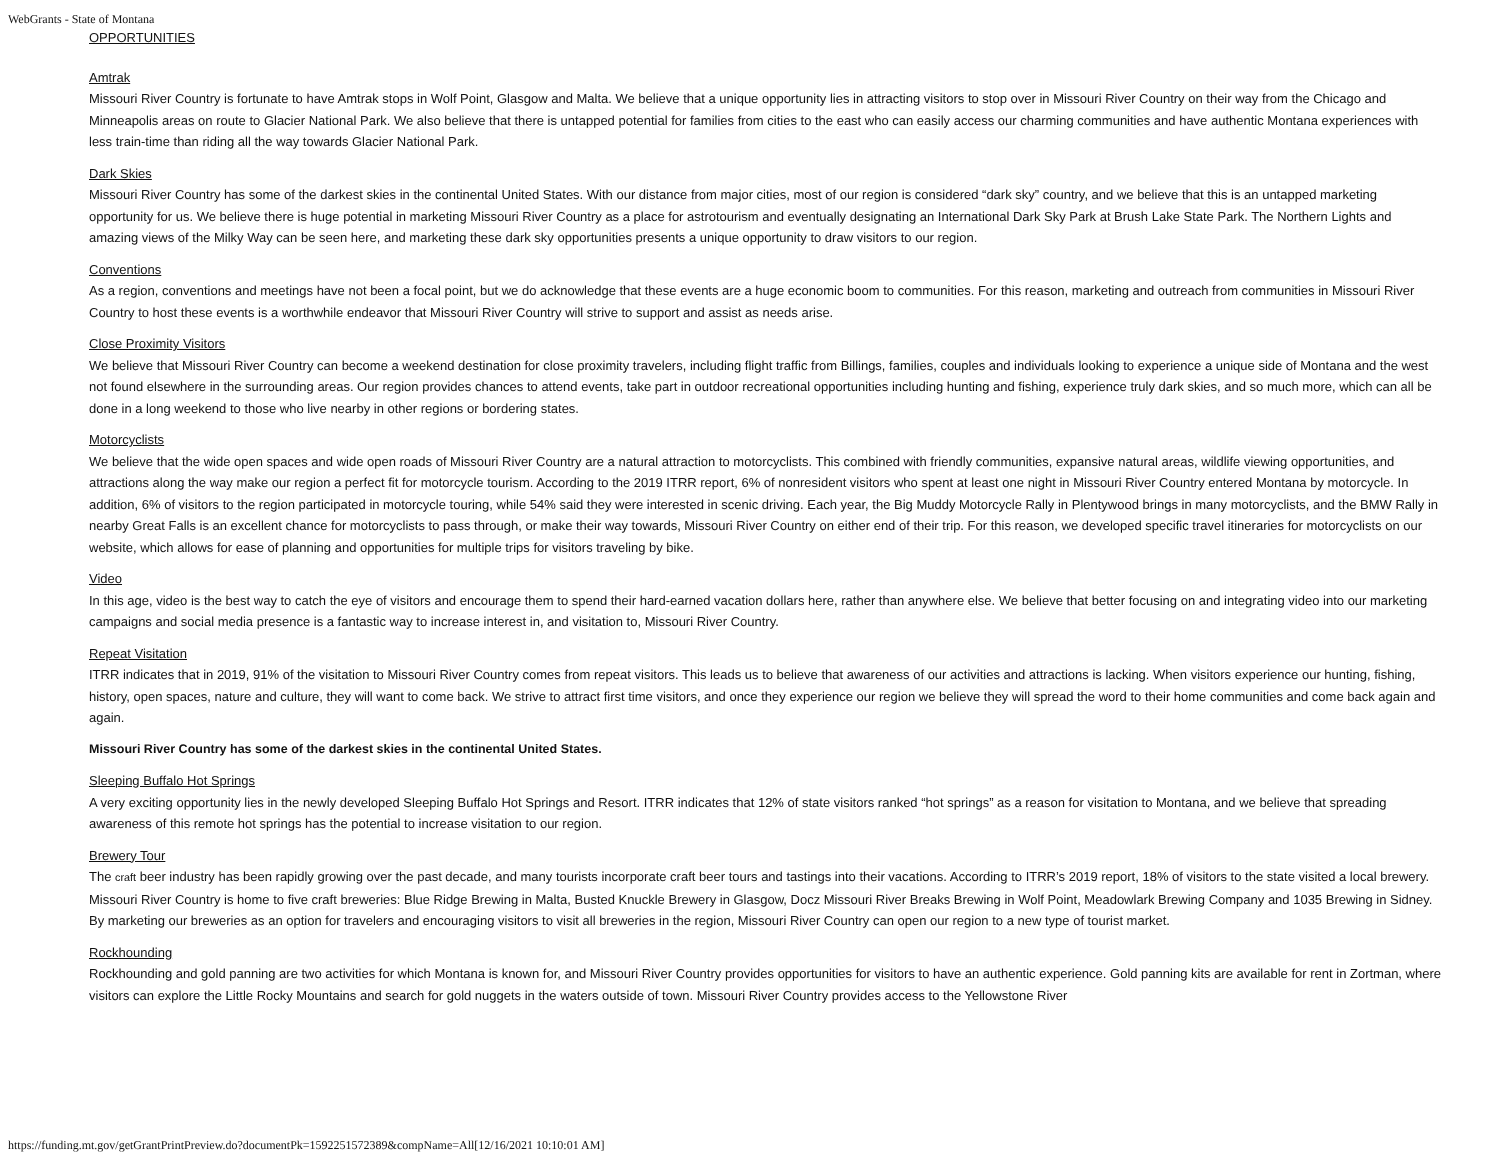WebGrants - State of Montana
OPPORTUNITIES
Amtrak
Missouri River Country is fortunate to have Amtrak stops in Wolf Point, Glasgow and Malta. We believe that a unique opportunity lies in attracting visitors to stop over in Missouri River Country on their way from the Chicago and Minneapolis areas on route to Glacier National Park. We also believe that there is untapped potential for families from cities to the east who can easily access our charming communities and have authentic Montana experiences with less train-time than riding all the way towards Glacier National Park.
Dark Skies
Missouri River Country has some of the darkest skies in the continental United States. With our distance from major cities, most of our region is considered “dark sky” country, and we believe that this is an untapped marketing opportunity for us. We believe there is huge potential in marketing Missouri River Country as a place for astrotourism and eventually designating an International Dark Sky Park at Brush Lake State Park. The Northern Lights and amazing views of the Milky Way can be seen here, and marketing these dark sky opportunities presents a unique opportunity to draw visitors to our region.
Conventions
As a region, conventions and meetings have not been a focal point, but we do acknowledge that these events are a huge economic boom to communities. For this reason, marketing and outreach from communities in Missouri River Country to host these events is a worthwhile endeavor that Missouri River Country will strive to support and assist as needs arise.
Close Proximity Visitors
We believe that Missouri River Country can become a weekend destination for close proximity travelers, including flight traffic from Billings, families, couples and individuals looking to experience a unique side of Montana and the west not found elsewhere in the surrounding areas. Our region provides chances to attend events, take part in outdoor recreational opportunities including hunting and fishing, experience truly dark skies, and so much more, which can all be done in a long weekend to those who live nearby in other regions or bordering states.
Motorcyclists
We believe that the wide open spaces and wide open roads of Missouri River Country are a natural attraction to motorcyclists. This combined with friendly communities, expansive natural areas, wildlife viewing opportunities, and attractions along the way make our region a perfect fit for motorcycle tourism. According to the 2019 ITRR report, 6% of nonresident visitors who spent at least one night in Missouri River Country entered Montana by motorcycle. In addition, 6% of visitors to the region participated in motorcycle touring, while 54% said they were interested in scenic driving. Each year, the Big Muddy Motorcycle Rally in Plentywood brings in many motorcyclists, and the BMW Rally in nearby Great Falls is an excellent chance for motorcyclists to pass through, or make their way towards, Missouri River Country on either end of their trip. For this reason, we developed specific travel itineraries for motorcyclists on our website, which allows for ease of planning and opportunities for multiple trips for visitors traveling by bike.
Video
In this age, video is the best way to catch the eye of visitors and encourage them to spend their hard-earned vacation dollars here, rather than anywhere else. We believe that better focusing on and integrating video into our marketing campaigns and social media presence is a fantastic way to increase interest in, and visitation to, Missouri River Country.
Repeat Visitation
ITRR indicates that in 2019, 91% of the visitation to Missouri River Country comes from repeat visitors. This leads us to believe that awareness of our activities and attractions is lacking. When visitors experience our hunting, fishing, history, open spaces, nature and culture, they will want to come back. We strive to attract first time visitors, and once they experience our region we believe they will spread the word to their home communities and come back again and again.
Missouri River Country has some of the darkest skies in the continental United States.
Sleeping Buffalo Hot Springs
A very exciting opportunity lies in the newly developed Sleeping Buffalo Hot Springs and Resort. ITRR indicates that 12% of state visitors ranked “hot springs” as a reason for visitation to Montana, and we believe that spreading awareness of this remote hot springs has the potential to increase visitation to our region.
Brewery Tour
The craft beer industry has been rapidly growing over the past decade, and many tourists incorporate craft beer tours and tastings into their vacations. According to ITRR’s 2019 report, 18% of visitors to the state visited a local brewery. Missouri River Country is home to five craft breweries: Blue Ridge Brewing in Malta, Busted Knuckle Brewery in Glasgow, Docz Missouri River Breaks Brewing in Wolf Point, Meadowlark Brewing Company and 1035 Brewing in Sidney. By marketing our breweries as an option for travelers and encouraging visitors to visit all breweries in the region, Missouri River Country can open our region to a new type of tourist market.
Rockhounding
Rockhounding and gold panning are two activities for which Montana is known for, and Missouri River Country provides opportunities for visitors to have an authentic experience. Gold panning kits are available for rent in Zortman, where visitors can explore the Little Rocky Mountains and search for gold nuggets in the waters outside of town. Missouri River Country provides access to the Yellowstone River
https://funding.mt.gov/getGrantPrintPreview.do?documentPk=1592251572389&compName=All[12/16/2021 10:10:01 AM]